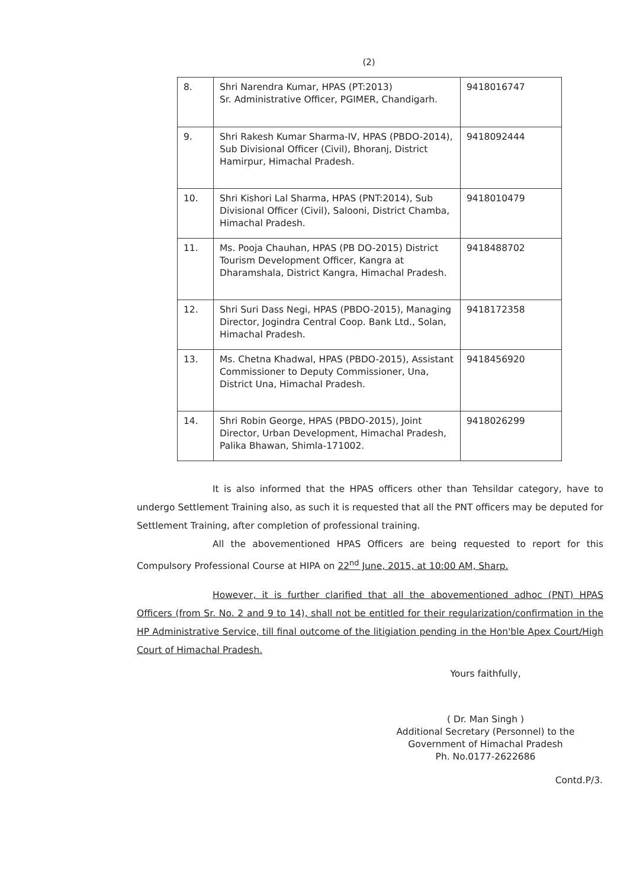(2)
| 8. | Shri Narendra Kumar, HPAS (PT:2013) Sr. Administrative Officer, PGIMER, Chandigarh. | 9418016747 |
| 9. | Shri Rakesh Kumar Sharma-IV, HPAS (PBDO-2014), Sub Divisional Officer (Civil), Bhoranj, District Hamirpur, Himachal Pradesh. | 9418092444 |
| 10. | Shri Kishori Lal Sharma, HPAS (PNT:2014), Sub Divisional Officer (Civil), Salooni, District Chamba, Himachal Pradesh. | 9418010479 |
| 11. | Ms. Pooja Chauhan, HPAS (PB DO-2015) District Tourism Development Officer, Kangra at Dharamshala, District Kangra, Himachal Pradesh. | 9418488702 |
| 12. | Shri Suri Dass Negi, HPAS (PBDO-2015), Managing Director, Jogindra Central Coop. Bank Ltd., Solan, Himachal Pradesh. | 9418172358 |
| 13. | Ms. Chetna Khadwal, HPAS (PBDO-2015), Assistant Commissioner to Deputy Commissioner, Una, District Una, Himachal Pradesh. | 9418456920 |
| 14. | Shri Robin George, HPAS (PBDO-2015), Joint Director, Urban Development, Himachal Pradesh, Palika Bhawan, Shimla-171002. | 9418026299 |
It is also informed that the HPAS officers other than Tehsildar category, have to undergo Settlement Training also, as such it is requested that all the PNT officers may be deputed for Settlement Training, after completion of professional training.
All the abovementioned HPAS Officers are being requested to report for this Compulsory Professional Course at HIPA on 22<sup>nd</sup> June, 2015, at 10:00 AM, Sharp.
However, it is further clarified that all the abovementioned adhoc (PNT) HPAS Officers (from Sr. No. 2 and 9 to 14), shall not be entitled for their regularization/confirmation in the HP Administrative Service, till final outcome of the litigiation pending in the Hon'ble Apex Court/High Court of Himachal Pradesh.
Yours faithfully,
( Dr. Man Singh )
Additional Secretary (Personnel) to the
Government of Himachal Pradesh
Ph. No.0177-2622686
Contd.P/3.